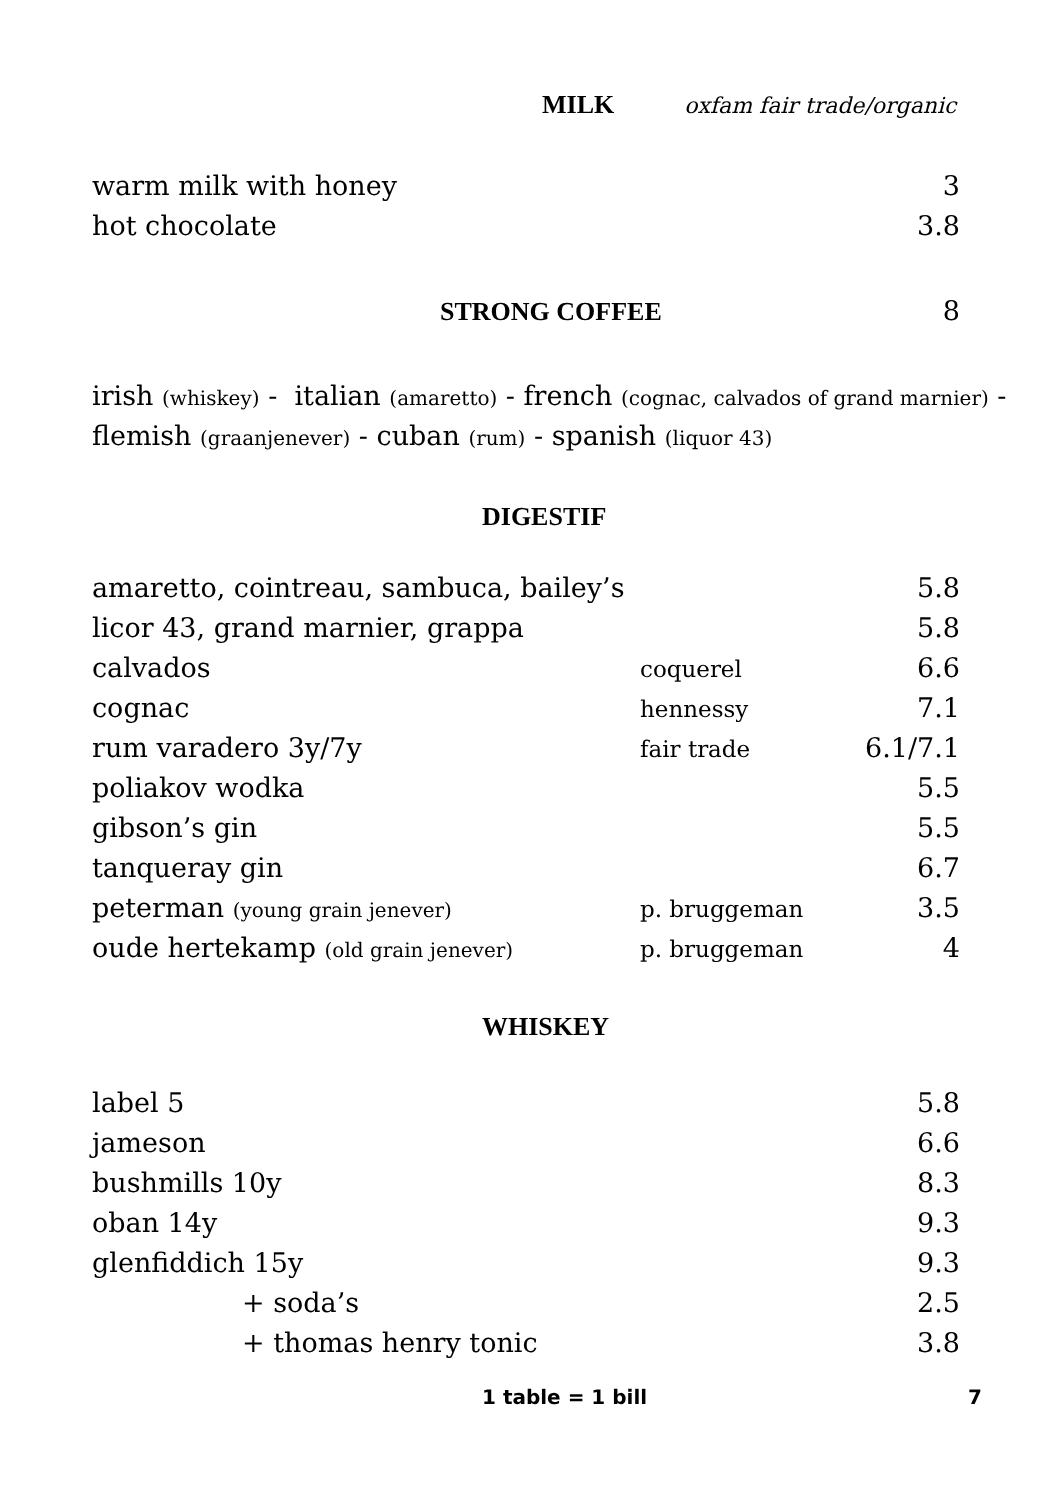MILK
oxfam fair trade/organic
| warm milk with honey | 3 |
| hot chocolate | 3.8 |
STRONG COFFEE 8
irish (whiskey) - italian (amaretto) - french (cognac, calvados of grand marnier) - flemish (graanjenever) - cuban (rum) - spanish (liquor 43)
DIGESTIF
| amaretto, cointreau, sambuca, bailey’s | | 5.8 |
| licor 43, grand marnier, grappa | | 5.8 |
| calvados | coquerel | 6.6 |
| cognac | hennessy | 7.1 |
| rum varadero 3y/7y | fair trade | 6.1/7.1 |
| poliakov wodka | | 5.5 |
| gibson’s gin | | 5.5 |
| tanqueray gin | | 6.7 |
| peterman (young grain jenever) | p. bruggeman | 3.5 |
| oude hertekamp (old grain jenever) | p. bruggeman | 4 |
WHISKEY
| label 5 | 5.8 |
| jameson | 6.6 |
| bushmills 10y | 8.3 |
| oban 14y | 9.3 |
| glenfiddich 15y | 9.3 |
| + soda’s | 2.5 |
| + thomas henry tonic | 3.8 |
1 table = 1 bill 7